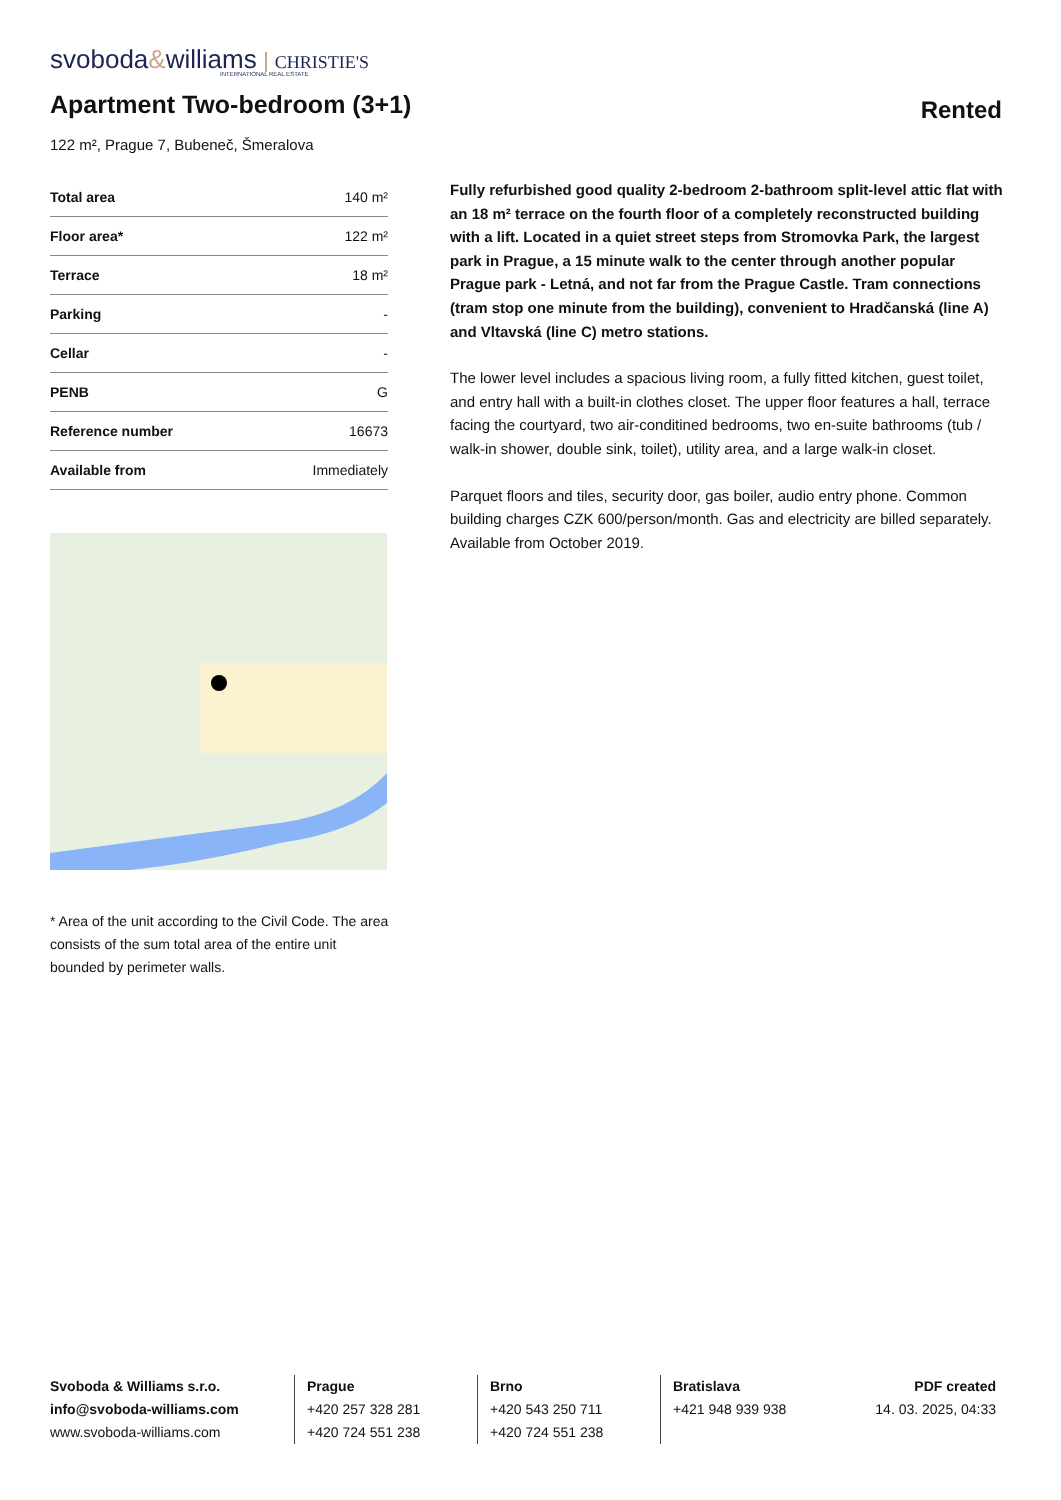svoboda&williams CHRISTIE'S
INTERNATIONAL REAL ESTATE
Apartment Two-bedroom (3+1)
Rented
122 m², Prague 7, Bubeneč, Šmeralova
| Total area | 140 m² |
| Floor area* | 122 m² |
| Terrace | 18 m² |
| Parking | - |
| Cellar | - |
| PENB | G |
| Reference number | 16673 |
| Available from | Immediately |
* Area of the unit according to the Civil Code. The area consists of the sum total area of the entire unit bounded by perimeter walls.
Fully refurbished good quality 2-bedroom 2-bathroom split-level attic flat with an 18 m² terrace on the fourth floor of a completely reconstructed building with a lift. Located in a quiet street steps from Stromovka Park, the largest park in Prague, a 15 minute walk to the center through another popular Prague park - Letná, and not far from the Prague Castle. Tram connections (tram stop one minute from the building), convenient to Hradčanská (line A) and Vltavská (line C) metro stations.
The lower level includes a spacious living room, a fully fitted kitchen, guest toilet, and entry hall with a built-in clothes closet. The upper floor features a hall, terrace facing the courtyard, two air-conditined bedrooms, two en-suite bathrooms (tub / walk-in shower, double sink, toilet), utility area, and a large walk-in closet.
Parquet floors and tiles, security door, gas boiler, audio entry phone. Common building charges CZK 600/person/month. Gas and electricity are billed separately. Available from October 2019.
Svoboda & Williams s.r.o.
info@svoboda-williams.com
www.svoboda-williams.com
Prague
+420 257 328 281
+420 724 551 238
Brno
+420 543 250 711
+420 724 551 238
Bratislava
+421 948 939 938
PDF created
14. 03. 2025, 04:33